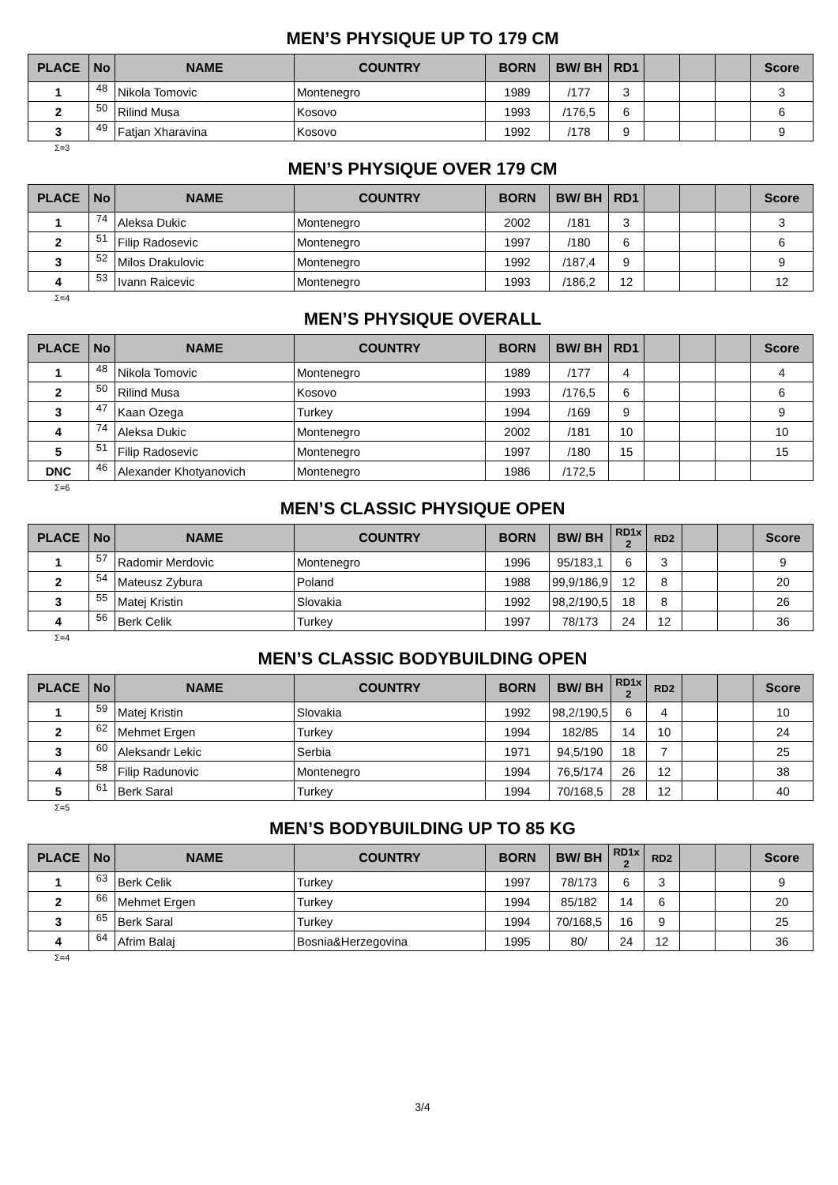MEN’S PHYSIQUE UP TO 179 CM
| PLACE | No | NAME | COUNTRY | BORN | BW/ BH | RD1 | | | | Score |
| --- | --- | --- | --- | --- | --- | --- | --- | --- | --- | --- |
| 1 | 48 | Nikola Tomovic | Montenegro | 1989 | /177 | 3 | | | | 3 |
| 2 | 50 | Rilind Musa | Kosovo | 1993 | /176,5 | 6 | | | | 6 |
| 3 | 49 | Fatjan Xharavina | Kosovo | 1992 | /178 | 9 | | | | 9 |
Σ=3
MEN’S PHYSIQUE OVER 179 CM
| PLACE | No | NAME | COUNTRY | BORN | BW/ BH | RD1 | | | | Score |
| --- | --- | --- | --- | --- | --- | --- | --- | --- | --- | --- |
| 1 | 74 | Aleksa Dukic | Montenegro | 2002 | /181 | 3 | | | | 3 |
| 2 | 51 | Filip Radosevic | Montenegro | 1997 | /180 | 6 | | | | 6 |
| 3 | 52 | Milos Drakulovic | Montenegro | 1992 | /187,4 | 9 | | | | 9 |
| 4 | 53 | Ivann Raicevic | Montenegro | 1993 | /186,2 | 12 | | | | 12 |
Σ=4
MEN’S PHYSIQUE OVERALL
| PLACE | No | NAME | COUNTRY | BORN | BW/ BH | RD1 | | | | Score |
| --- | --- | --- | --- | --- | --- | --- | --- | --- | --- | --- |
| 1 | 48 | Nikola Tomovic | Montenegro | 1989 | /177 | 4 | | | | 4 |
| 2 | 50 | Rilind Musa | Kosovo | 1993 | /176,5 | 6 | | | | 6 |
| 3 | 47 | Kaan Ozega | Turkey | 1994 | /169 | 9 | | | | 9 |
| 4 | 74 | Aleksa Dukic | Montenegro | 2002 | /181 | 10 | | | | 10 |
| 5 | 51 | Filip Radosevic | Montenegro | 1997 | /180 | 15 | | | | 15 |
| DNC | 46 | Alexander Khotyanovich | Montenegro | 1986 | /172,5 | | | | | |
Σ=6
MEN’S CLASSIC PHYSIQUE OPEN
| PLACE | No | NAME | COUNTRY | BORN | BW/ BH | RD1x 2 | RD2 | | | Score |
| --- | --- | --- | --- | --- | --- | --- | --- | --- | --- | --- |
| 1 | 57 | Radomir Merdovic | Montenegro | 1996 | 95/183,1 | 6 | 3 | | | 9 |
| 2 | 54 | Mateusz Zybura | Poland | 1988 | 99,9/186,9 | 12 | 8 | | | 20 |
| 3 | 55 | Matej Kristin | Slovakia | 1992 | 98,2/190,5 | 18 | 8 | | | 26 |
| 4 | 56 | Berk Celik | Turkey | 1997 | 78/173 | 24 | 12 | | | 36 |
Σ=4
MEN’S CLASSIC BODYBUILDING OPEN
| PLACE | No | NAME | COUNTRY | BORN | BW/ BH | RD1x 2 | RD2 | | | Score |
| --- | --- | --- | --- | --- | --- | --- | --- | --- | --- | --- |
| 1 | 59 | Matej Kristin | Slovakia | 1992 | 98,2/190,5 | 6 | 4 | | | 10 |
| 2 | 62 | Mehmet Ergen | Turkey | 1994 | 182/85 | 14 | 10 | | | 24 |
| 3 | 60 | Aleksandr Lekic | Serbia | 1971 | 94,5/190 | 18 | 7 | | | 25 |
| 4 | 58 | Filip Radunovic | Montenegro | 1994 | 76,5/174 | 26 | 12 | | | 38 |
| 5 | 61 | Berk Saral | Turkey | 1994 | 70/168,5 | 28 | 12 | | | 40 |
Σ=5
MEN’S BODYBUILDING UP TO 85 KG
| PLACE | No | NAME | COUNTRY | BORN | BW/ BH | RD1x 2 | RD2 | | | Score |
| --- | --- | --- | --- | --- | --- | --- | --- | --- | --- | --- |
| 1 | 63 | Berk Celik | Turkey | 1997 | 78/173 | 6 | 3 | | | 9 |
| 2 | 66 | Mehmet Ergen | Turkey | 1994 | 85/182 | 14 | 6 | | | 20 |
| 3 | 65 | Berk Saral | Turkey | 1994 | 70/168,5 | 16 | 9 | | | 25 |
| 4 | 64 | Afrim Balaj | Bosnia&Herzegovina | 1995 | 80/ | 24 | 12 | | | 36 |
Σ=4
3/4